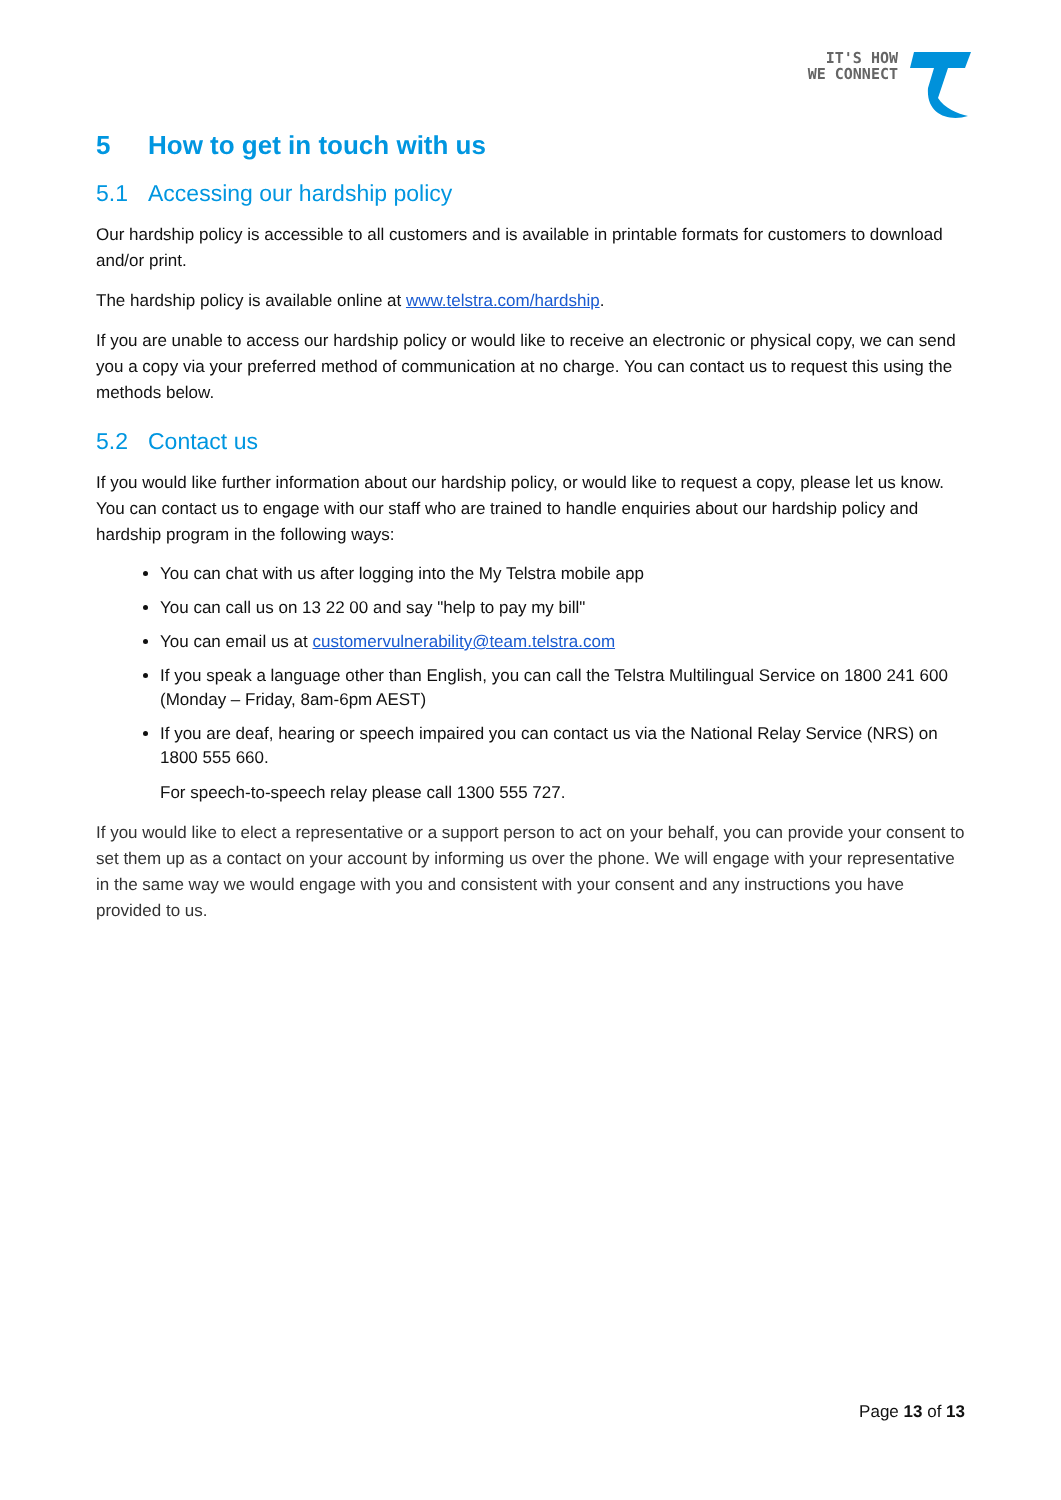IT'S HOW
WE CONNECT
5 How to get in touch with us
5.1 Accessing our hardship policy
Our hardship policy is accessible to all customers and is available in printable formats for customers to download and/or print.
The hardship policy is available online at www.telstra.com/hardship.
If you are unable to access our hardship policy or would like to receive an electronic or physical copy, we can send you a copy via your preferred method of communication at no charge. You can contact us to request this using the methods below.
5.2 Contact us
If you would like further information about our hardship policy, or would like to request a copy, please let us know. You can contact us to engage with our staff who are trained to handle enquiries about our hardship policy and hardship program in the following ways:
You can chat with us after logging into the My Telstra mobile app
You can call us on 13 22 00 and say "help to pay my bill"
You can email us at customervulnerability@team.telstra.com
If you speak a language other than English, you can call the Telstra Multilingual Service on 1800 241 600 (Monday – Friday, 8am-6pm AEST)
If you are deaf, hearing or speech impaired you can contact us via the National Relay Service (NRS) on 1800 555 660.
For speech-to-speech relay please call 1300 555 727.
If you would like to elect a representative or a support person to act on your behalf, you can provide your consent to set them up as a contact on your account by informing us over the phone. We will engage with your representative in the same way we would engage with you and consistent with your consent and any instructions you have provided to us.
Page 13 of 13